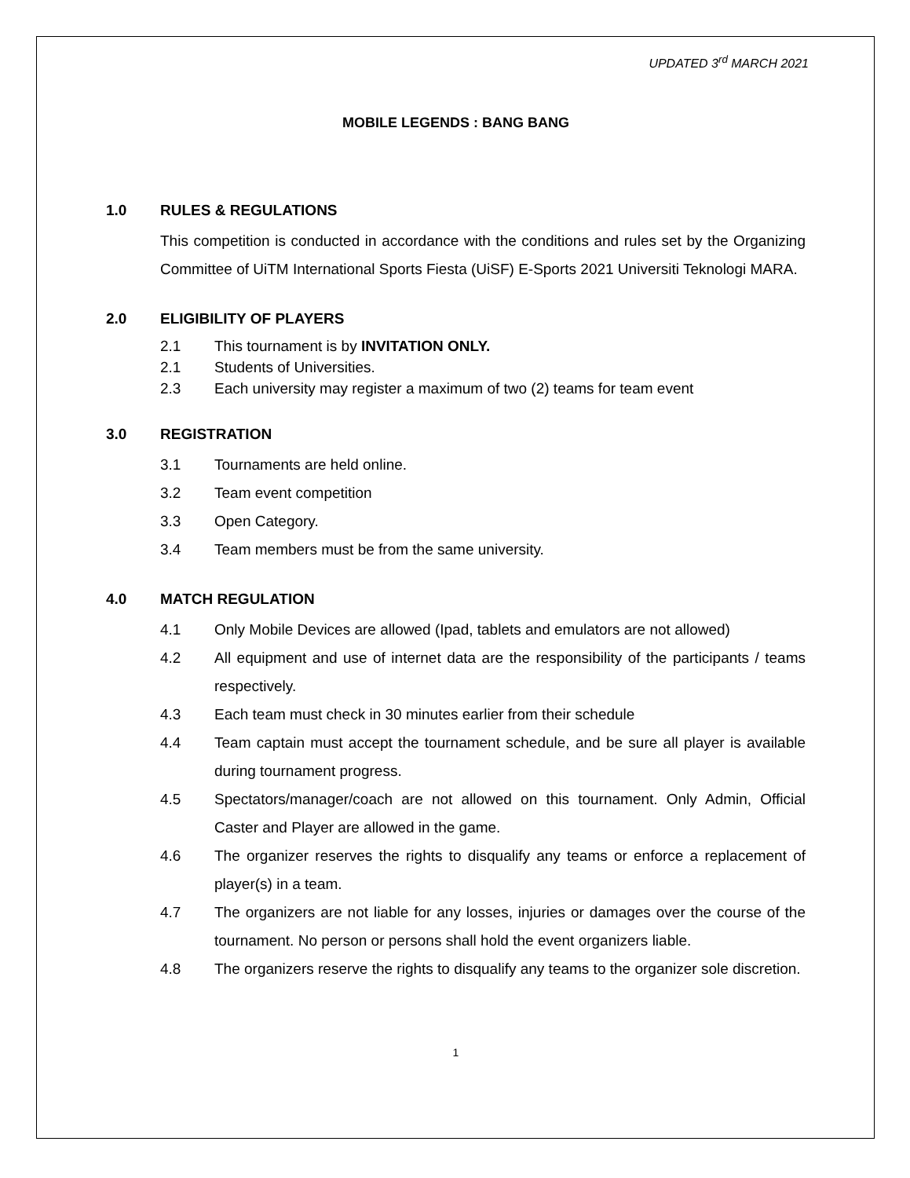UPDATED 3<sup>rd</sup> MARCH 2021
MOBILE LEGENDS : BANG BANG
1.0 RULES & REGULATIONS
This competition is conducted in accordance with the conditions and rules set by the Organizing Committee of UiTM International Sports Fiesta (UiSF) E-Sports 2021 Universiti Teknologi MARA.
2.0 ELIGIBILITY OF PLAYERS
2.1 This tournament is by INVITATION ONLY.
2.1 Students of Universities.
2.3 Each university may register a maximum of two (2) teams for team event
3.0 REGISTRATION
3.1 Tournaments are held online.
3.2 Team event competition
3.3 Open Category.
3.4 Team members must be from the same university.
4.0 MATCH REGULATION
4.1 Only Mobile Devices are allowed (Ipad, tablets and emulators are not allowed)
4.2 All equipment and use of internet data are the responsibility of the participants / teams respectively.
4.3 Each team must check in 30 minutes earlier from their schedule
4.4 Team captain must accept the tournament schedule, and be sure all player is available during tournament progress.
4.5 Spectators/manager/coach are not allowed on this tournament. Only Admin, Official Caster and Player are allowed in the game.
4.6 The organizer reserves the rights to disqualify any teams or enforce a replacement of player(s) in a team.
4.7 The organizers are not liable for any losses, injuries or damages over the course of the tournament. No person or persons shall hold the event organizers liable.
4.8 The organizers reserve the rights to disqualify any teams to the organizer sole discretion.
1